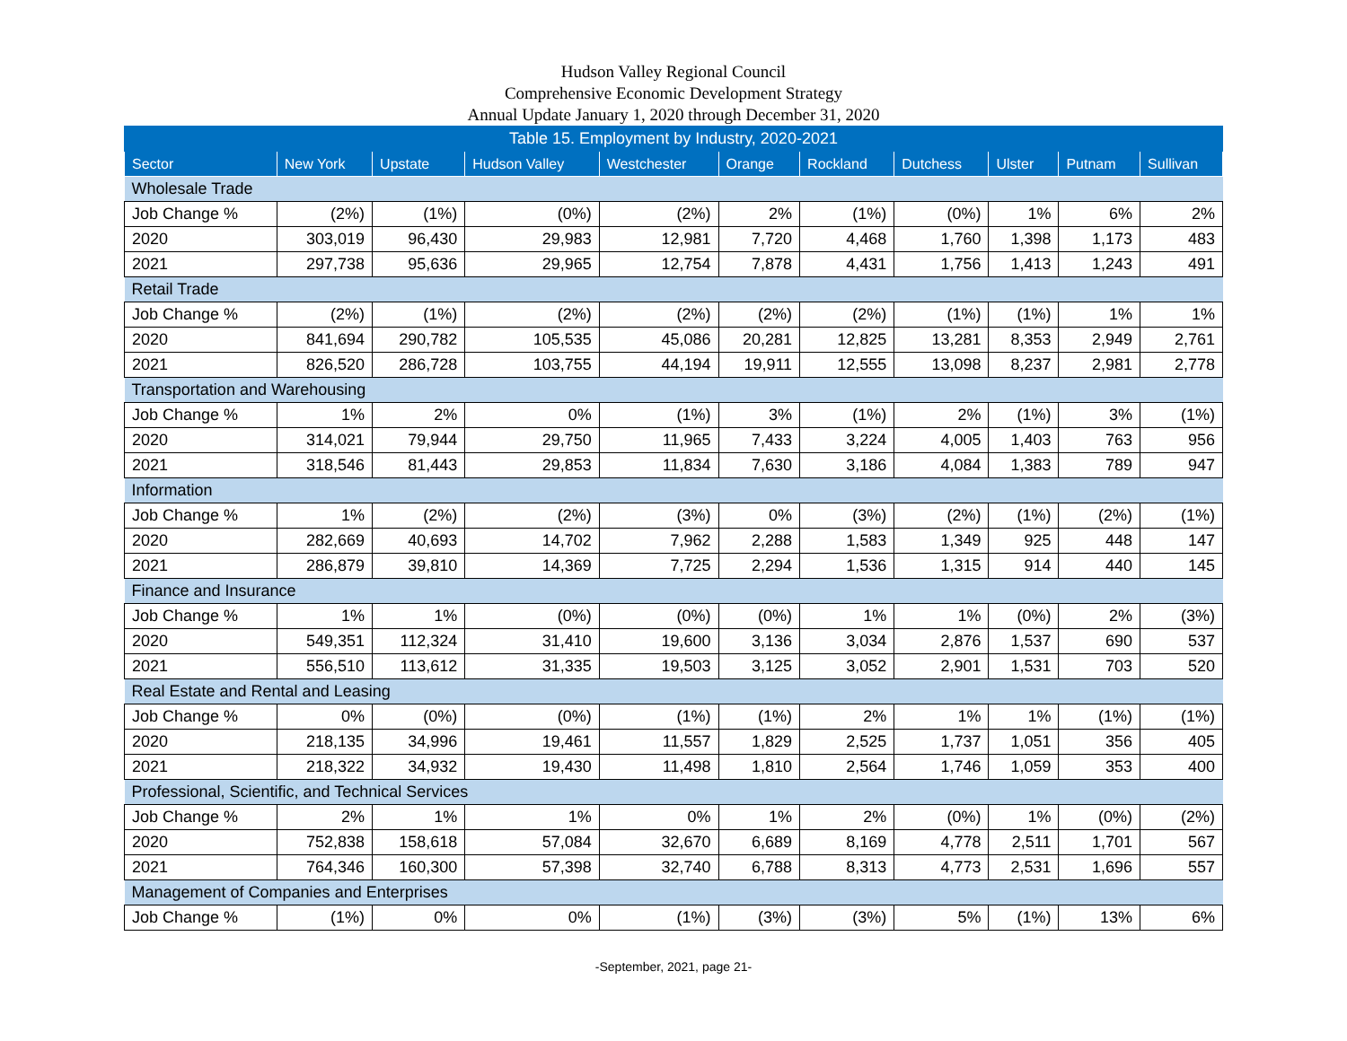Hudson Valley Regional Council
Comprehensive Economic Development Strategy
Annual Update January 1, 2020 through December 31, 2020
| Table 15. Employment by Industry, 2020-2021 | | | | | | | | | | |
| Sector | New York | Upstate | Hudson Valley | Westchester | Orange | Rockland | Dutchess | Ulster | Putnam | Sullivan |
| Wholesale Trade | | | | | | | | | | |
| Job Change % | (2%) | (1%) | (0%) | (2%) | 2% | (1%) | (0%) | 1% | 6% | 2% |
| 2020 | 303,019 | 96,430 | 29,983 | 12,981 | 7,720 | 4,468 | 1,760 | 1,398 | 1,173 | 483 |
| 2021 | 297,738 | 95,636 | 29,965 | 12,754 | 7,878 | 4,431 | 1,756 | 1,413 | 1,243 | 491 |
| Retail Trade | | | | | | | | | | |
| Job Change % | (2%) | (1%) | (2%) | (2%) | (2%) | (2%) | (1%) | (1%) | 1% | 1% |
| 2020 | 841,694 | 290,782 | 105,535 | 45,086 | 20,281 | 12,825 | 13,281 | 8,353 | 2,949 | 2,761 |
| 2021 | 826,520 | 286,728 | 103,755 | 44,194 | 19,911 | 12,555 | 13,098 | 8,237 | 2,981 | 2,778 |
| Transportation and Warehousing | | | | | | | | | | |
| Job Change % | 1% | 2% | 0% | (1%) | 3% | (1%) | 2% | (1%) | 3% | (1%) |
| 2020 | 314,021 | 79,944 | 29,750 | 11,965 | 7,433 | 3,224 | 4,005 | 1,403 | 763 | 956 |
| 2021 | 318,546 | 81,443 | 29,853 | 11,834 | 7,630 | 3,186 | 4,084 | 1,383 | 789 | 947 |
| Information | | | | | | | | | | |
| Job Change % | 1% | (2%) | (2%) | (3%) | 0% | (3%) | (2%) | (1%) | (2%) | (1%) |
| 2020 | 282,669 | 40,693 | 14,702 | 7,962 | 2,288 | 1,583 | 1,349 | 925 | 448 | 147 |
| 2021 | 286,879 | 39,810 | 14,369 | 7,725 | 2,294 | 1,536 | 1,315 | 914 | 440 | 145 |
| Finance and Insurance | | | | | | | | | | |
| Job Change % | 1% | 1% | (0%) | (0%) | (0%) | 1% | 1% | (0%) | 2% | (3%) |
| 2020 | 549,351 | 112,324 | 31,410 | 19,600 | 3,136 | 3,034 | 2,876 | 1,537 | 690 | 537 |
| 2021 | 556,510 | 113,612 | 31,335 | 19,503 | 3,125 | 3,052 | 2,901 | 1,531 | 703 | 520 |
| Real Estate and Rental and Leasing | | | | | | | | | | |
| Job Change % | 0% | (0%) | (0%) | (1%) | (1%) | 2% | 1% | 1% | (1%) | (1%) |
| 2020 | 218,135 | 34,996 | 19,461 | 11,557 | 1,829 | 2,525 | 1,737 | 1,051 | 356 | 405 |
| 2021 | 218,322 | 34,932 | 19,430 | 11,498 | 1,810 | 2,564 | 1,746 | 1,059 | 353 | 400 |
| Professional, Scientific, and Technical Services | | | | | | | | | | |
| Job Change % | 2% | 1% | 1% | 0% | 1% | 2% | (0%) | 1% | (0%) | (2%) |
| 2020 | 752,838 | 158,618 | 57,084 | 32,670 | 6,689 | 8,169 | 4,778 | 2,511 | 1,701 | 567 |
| 2021 | 764,346 | 160,300 | 57,398 | 32,740 | 6,788 | 8,313 | 4,773 | 2,531 | 1,696 | 557 |
| Management of Companies and Enterprises | | | | | | | | | | |
| Job Change % | (1%) | 0% | 0% | (1%) | (3%) | (3%) | 5% | (1%) | 13% | 6% |
-September, 2021, page 21-